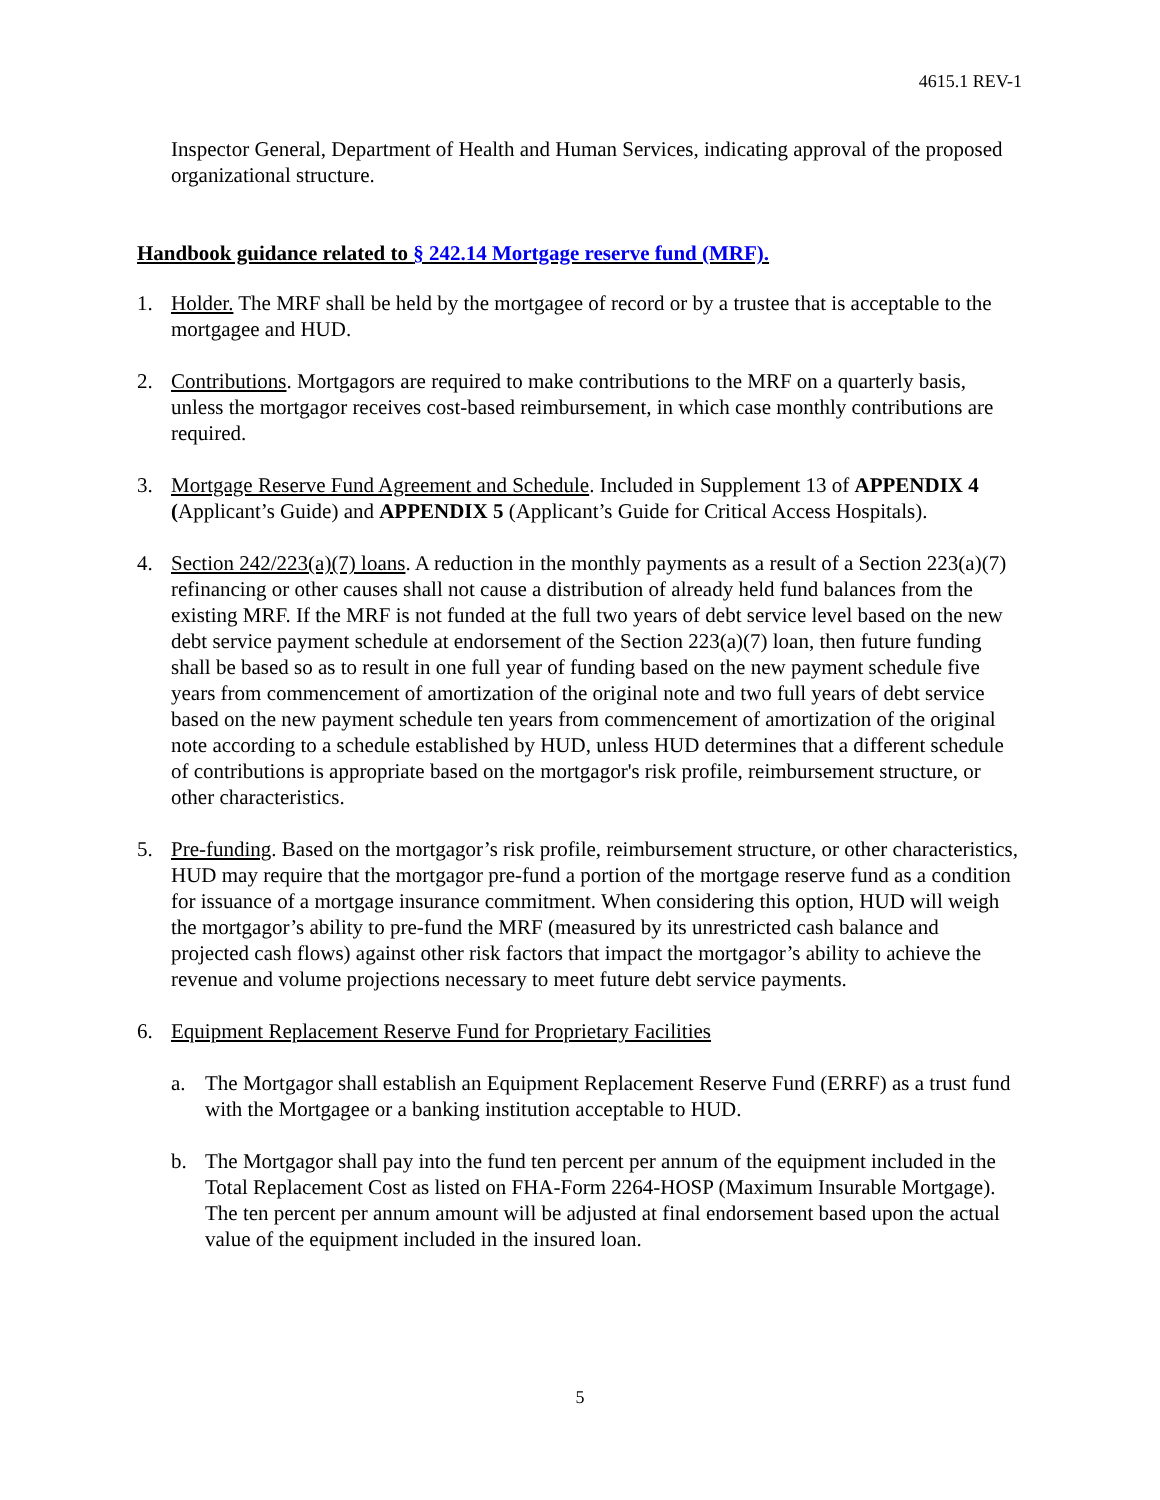4615.1 REV-1
Inspector General, Department of Health and Human Services, indicating approval of the proposed organizational structure.
Handbook guidance related to § 242.14 Mortgage reserve fund (MRF).
1. Holder. The MRF shall be held by the mortgagee of record or by a trustee that is acceptable to the mortgagee and HUD.
2. Contributions. Mortgagors are required to make contributions to the MRF on a quarterly basis, unless the mortgagor receives cost-based reimbursement, in which case monthly contributions are required.
3. Mortgage Reserve Fund Agreement and Schedule. Included in Supplement 13 of APPENDIX 4 (Applicant’s Guide) and APPENDIX 5 (Applicant’s Guide for Critical Access Hospitals).
4. Section 242/223(a)(7) loans. A reduction in the monthly payments as a result of a Section 223(a)(7) refinancing or other causes shall not cause a distribution of already held fund balances from the existing MRF. If the MRF is not funded at the full two years of debt service level based on the new debt service payment schedule at endorsement of the Section 223(a)(7) loan, then future funding shall be based so as to result in one full year of funding based on the new payment schedule five years from commencement of amortization of the original note and two full years of debt service based on the new payment schedule ten years from commencement of amortization of the original note according to a schedule established by HUD, unless HUD determines that a different schedule of contributions is appropriate based on the mortgagor's risk profile, reimbursement structure, or other characteristics.
5. Pre-funding. Based on the mortgagor’s risk profile, reimbursement structure, or other characteristics, HUD may require that the mortgagor pre-fund a portion of the mortgage reserve fund as a condition for issuance of a mortgage insurance commitment. When considering this option, HUD will weigh the mortgagor’s ability to pre-fund the MRF (measured by its unrestricted cash balance and projected cash flows) against other risk factors that impact the mortgagor’s ability to achieve the revenue and volume projections necessary to meet future debt service payments.
6. Equipment Replacement Reserve Fund for Proprietary Facilities
a. The Mortgagor shall establish an Equipment Replacement Reserve Fund (ERRF) as a trust fund with the Mortgagee or a banking institution acceptable to HUD.
b. The Mortgagor shall pay into the fund ten percent per annum of the equipment included in the Total Replacement Cost as listed on FHA-Form 2264-HOSP (Maximum Insurable Mortgage). The ten percent per annum amount will be adjusted at final endorsement based upon the actual value of the equipment included in the insured loan.
5